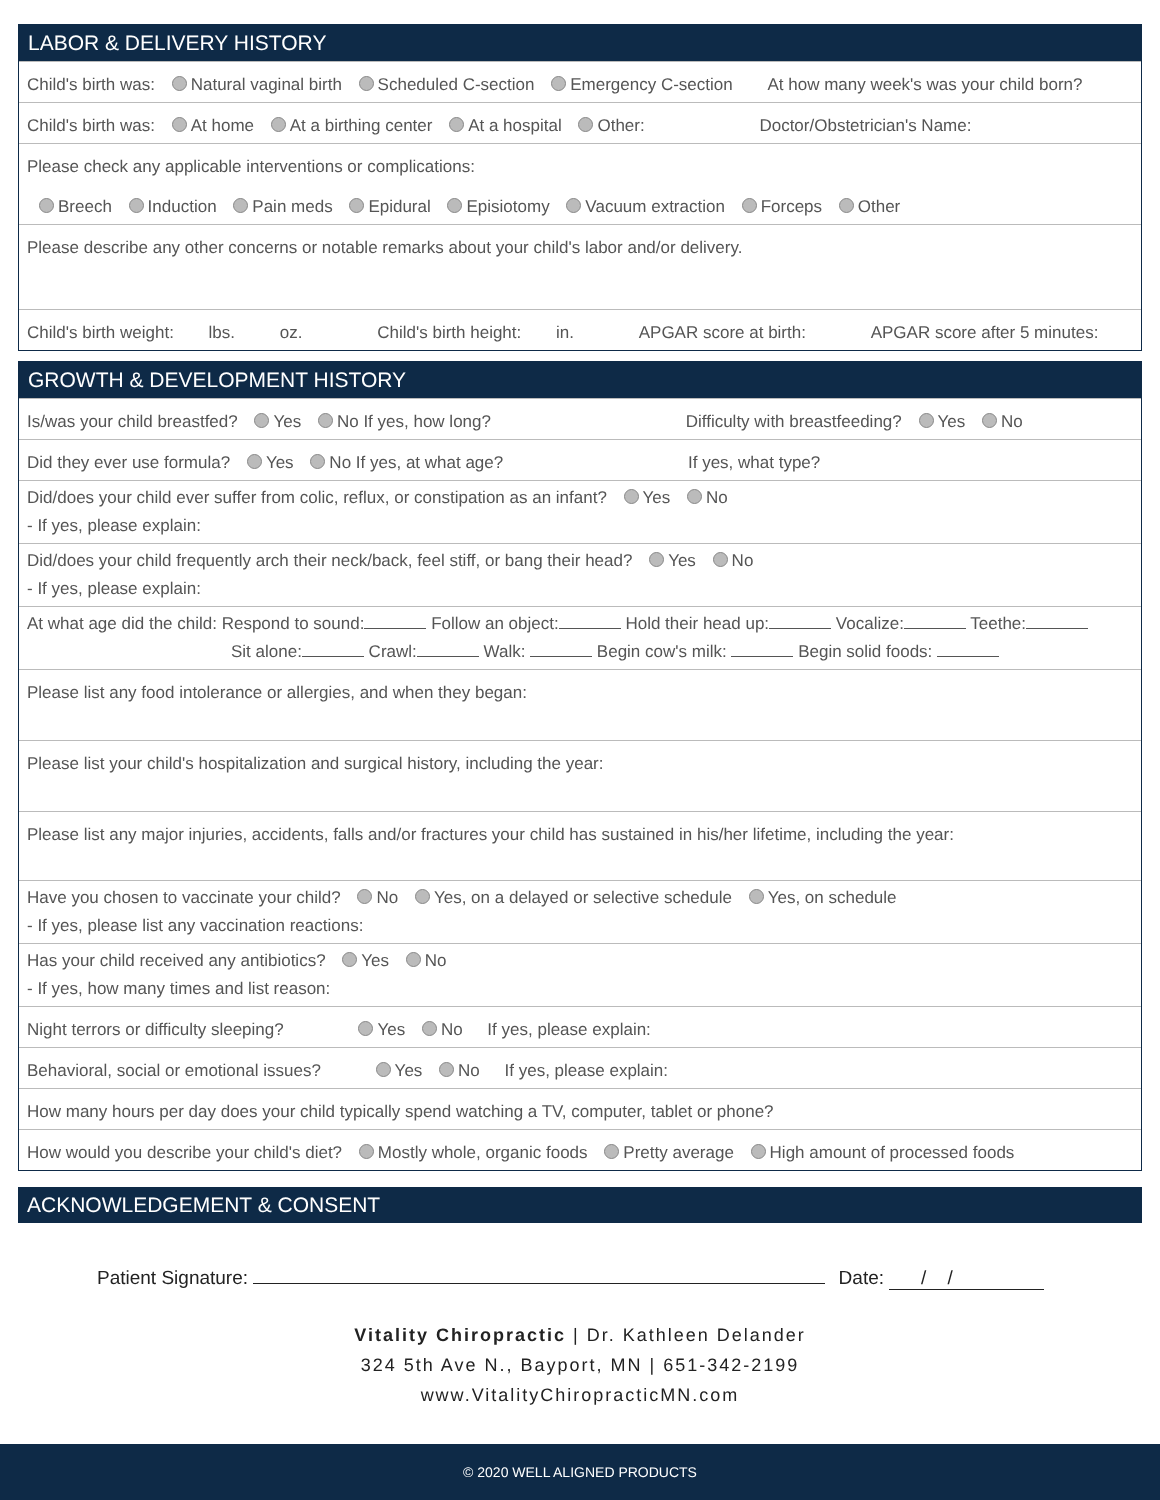LABOR & DELIVERY HISTORY
Child's birth was: Natural vaginal birth Scheduled C-section Emergency C-section At how many week's was your child born?
Child's birth was: At home At a birthing center At a hospital Other: Doctor/Obstetrician's Name:
Please check any applicable interventions or complications:
Breech Induction Pain meds Epidural Episiotomy Vacuum extraction Forceps Other
Please describe any other concerns or notable remarks about your child's labor and/or delivery.
Child's birth weight: lbs. oz. Child's birth height: in. APGAR score at birth: APGAR score after 5 minutes:
GROWTH & DEVELOPMENT HISTORY
Is/was your child breastfed? Yes No If yes, how long? Difficulty with breastfeeding? Yes No
Did they ever use formula? Yes No If yes, at what age? If yes, what type?
Did/does your child ever suffer from colic, reflux, or constipation as an infant? Yes No
- If yes, please explain:
Did/does your child frequently arch their neck/back, feel stiff, or bang their head? Yes No
- If yes, please explain:
At what age did the child: Respond to sound: Follow an object: Hold their head up: Vocalize: Teethe:
Sit alone: Crawl: Walk: Begin cow's milk: Begin solid foods:
Please list any food intolerance or allergies, and when they began:
Please list your child's hospitalization and surgical history, including the year:
Please list any major injuries, accidents, falls and/or fractures your child has sustained in his/her lifetime, including the year:
Have you chosen to vaccinate your child? No Yes, on a delayed or selective schedule Yes, on schedule
- If yes, please list any vaccination reactions:
Has your child received any antibiotics? Yes No
- If yes, how many times and list reason:
Night terrors or difficulty sleeping? Yes No If yes, please explain:
Behavioral, social or emotional issues? Yes No If yes, please explain:
How many hours per day does your child typically spend watching a TV, computer, tablet or phone?
How would you describe your child's diet? Mostly whole, organic foods Pretty average High amount of processed foods
ACKNOWLEDGEMENT & CONSENT
Patient Signature: Date: / /
Vitality Chiropractic | Dr. Kathleen Delander
324 5th Ave N., Bayport, MN | 651-342-2199
www.VitalityChiropracticMN.com
© 2020 WELL ALIGNED PRODUCTS